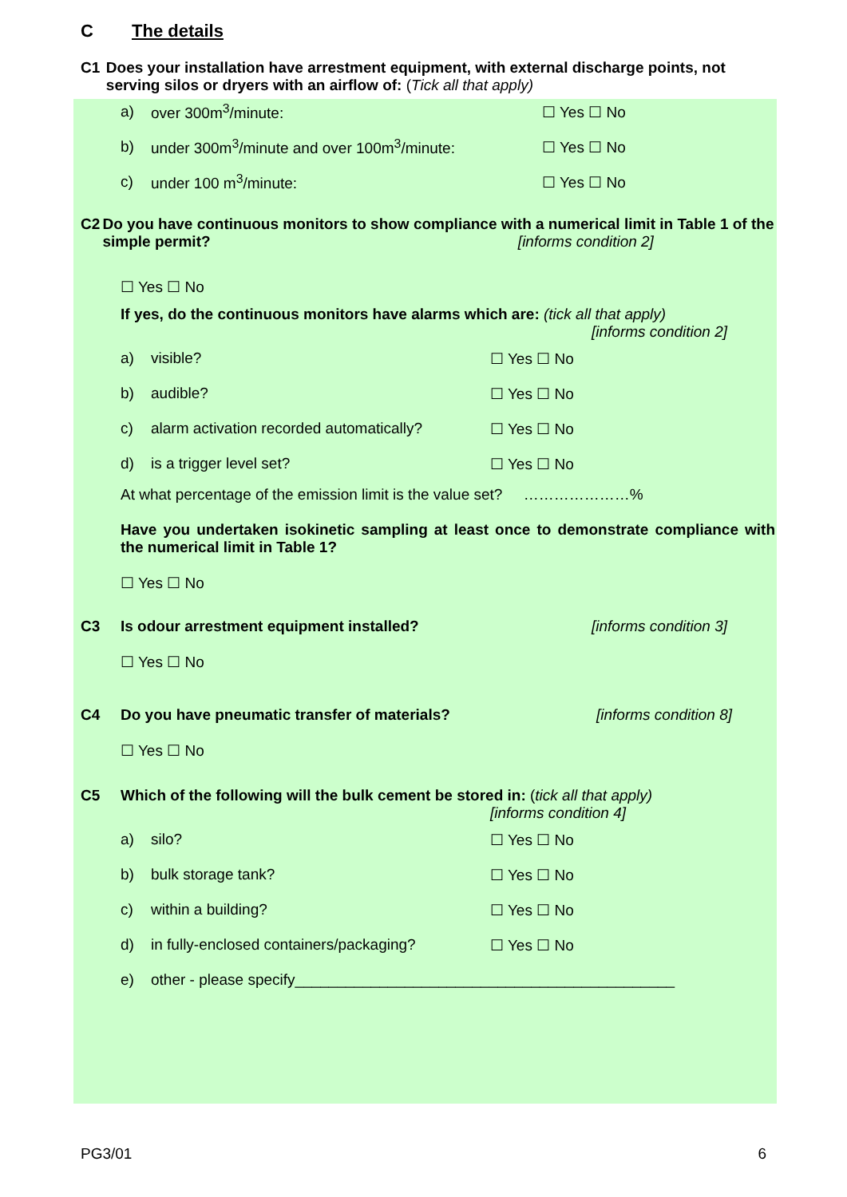C The details
C1 Does your installation have arrestment equipment, with external discharge points, not serving silos or dryers with an airflow of: (Tick all that apply)
a) over 300m<sup>3</sup>/minute: ☐ Yes ☐ No
b) under 300m<sup>3</sup>/minute and over 100m<sup>3</sup>/minute: ☐ Yes ☐ No
c) under 100 m<sup>3</sup>/minute: ☐ Yes ☐ No
C2 Do you have continuous monitors to show compliance with a numerical limit in Table 1 of the simple permit? [informs condition 2]
☐ Yes ☐ No
If yes, do the continuous monitors have alarms which are: (tick all that apply)
[informs condition 2]
a) visible? ☐ Yes ☐ No
b) audible? ☐ Yes ☐ No
c) alarm activation recorded automatically? ☐ Yes ☐ No
d) is a trigger level set? ☐ Yes ☐ No
At what percentage of the emission limit is the value set? …………………%
Have you undertaken isokinetic sampling at least once to demonstrate compliance with the numerical limit in Table 1?
☐ Yes ☐ No
C3 Is odour arrestment equipment installed? [informs condition 3]
☐ Yes ☐ No
C4 Do you have pneumatic transfer of materials? [informs condition 8]
☐ Yes ☐ No
C5 Which of the following will the bulk cement be stored in: (tick all that apply)
[informs condition 4]
a) silo? ☐ Yes ☐ No
b) bulk storage tank? ☐ Yes ☐ No
c) within a building? ☐ Yes ☐ No
d) in fully-enclosed containers/packaging? ☐ Yes ☐ No
e) other - please specify_____________________________________________
PG3/01 6